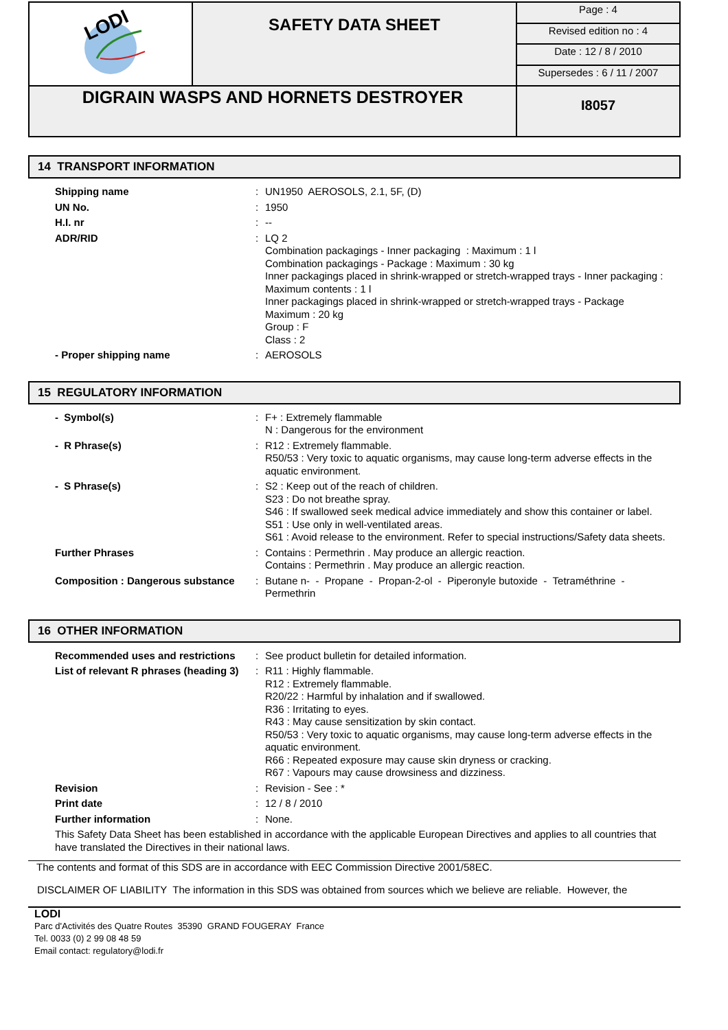| LODI | SAFETY DATA SHEET | Page : 4 |
| | | Revised edition no : 4 |
| | | Date : 12 / 8 / 2010 |
| | | Supersedes : 6 / 11 / 2007 |
| DIGRAIN WASPS AND HORNETS DESTROYER | | I8057 |
14 TRANSPORT INFORMATION
| Shipping name | : | UN1950 AEROSOLS, 2.1, 5F, (D) |
| UN No. | : | 1950 |
| H.I. nr | : | -- |
| ADR/RID | : | LQ 2 Combination packagings - Inner packaging : Maximum : 1 l Combination packagings - Package : Maximum : 30 kg Inner packagings placed in shrink-wrapped or stretch-wrapped trays - Inner packaging : Maximum contents : 1 l Inner packagings placed in shrink-wrapped or stretch-wrapped trays - Package Maximum : 20 kg Group : F Class : 2 |
| - Proper shipping name | : | AEROSOLS |
15 REGULATORY INFORMATION
| - Symbol(s) | : | F+ : Extremely flammable N : Dangerous for the environment |
| - R Phrase(s) | : | R12 : Extremely flammable. R50/53 : Very toxic to aquatic organisms, may cause long-term adverse effects in the aquatic environment. |
| - S Phrase(s) | : | S2 : Keep out of the reach of children. S23 : Do not breathe spray. S46 : If swallowed seek medical advice immediately and show this container or label. S51 : Use only in well-ventilated areas. S61 : Avoid release to the environment. Refer to special instructions/Safety data sheets. |
| Further Phrases | : | Contains : Permethrin . May produce an allergic reaction. Contains : Permethrin . May produce an allergic reaction. |
| Composition : Dangerous substance | : | Butane n- - Propane - Propan-2-ol - Piperonyle butoxide - Tetraméthrine - Permethrin |
16 OTHER INFORMATION
| Recommended uses and restrictions | : | See product bulletin for detailed information. |
| List of relevant R phrases (heading 3) | : | R11 : Highly flammable. R12 : Extremely flammable. R20/22 : Harmful by inhalation and if swallowed. R36 : Irritating to eyes. R43 : May cause sensitization by skin contact. R50/53 : Very toxic to aquatic organisms, may cause long-term adverse effects in the aquatic environment. R66 : Repeated exposure may cause skin dryness or cracking. R67 : Vapours may cause drowsiness and dizziness. |
| Revision | : | Revision - See : * |
| Print date | : | 12 / 8 / 2010 |
| Further information | : | None. |
| This Safety Data Sheet has been established in accordance with the applicable European Directives and applies to all countries that have translated the Directives in their national laws. | | |
The contents and format of this SDS are in accordance with EEC Commission Directive 2001/58EC.
DISCLAIMER OF LIABILITY The information in this SDS was obtained from sources which we believe are reliable. However, the
LODI
Parc d'Activités des Quatre Routes 35390 GRAND FOUGERAY France
Tel. 0033 (0) 2 99 08 48 59
Email contact: regulatory@lodi.fr